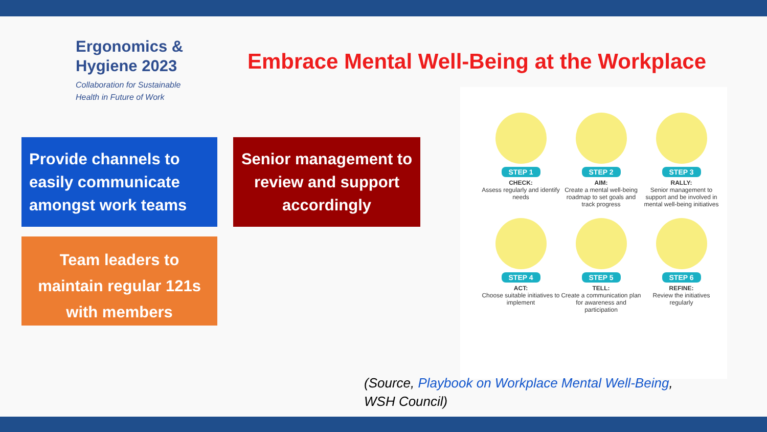Ergonomics &
Hygiene 2023
Collaboration for Sustainable
Health in Future of Work
Embrace Mental Well-Being at the Workplace
Provide channels to easily communicate amongst work teams
Senior management to review and support accordingly
Team leaders to maintain regular 121s with members
STEP 1
CHECK:
Assess regularly and identify needs
STEP 2
AIM:
Create a mental well-being roadmap to set goals and track progress
STEP 3
RALLY:
Senior management to support and be involved in mental well-being initiatives
STEP 4
ACT:
Choose suitable initiatives to implement
STEP 5
TELL:
Create a communication plan for awareness and participation
STEP 6
REFINE:
Review the initiatives regularly
(Source, Playbook on Workplace Mental Well-Being,
WSH Council)